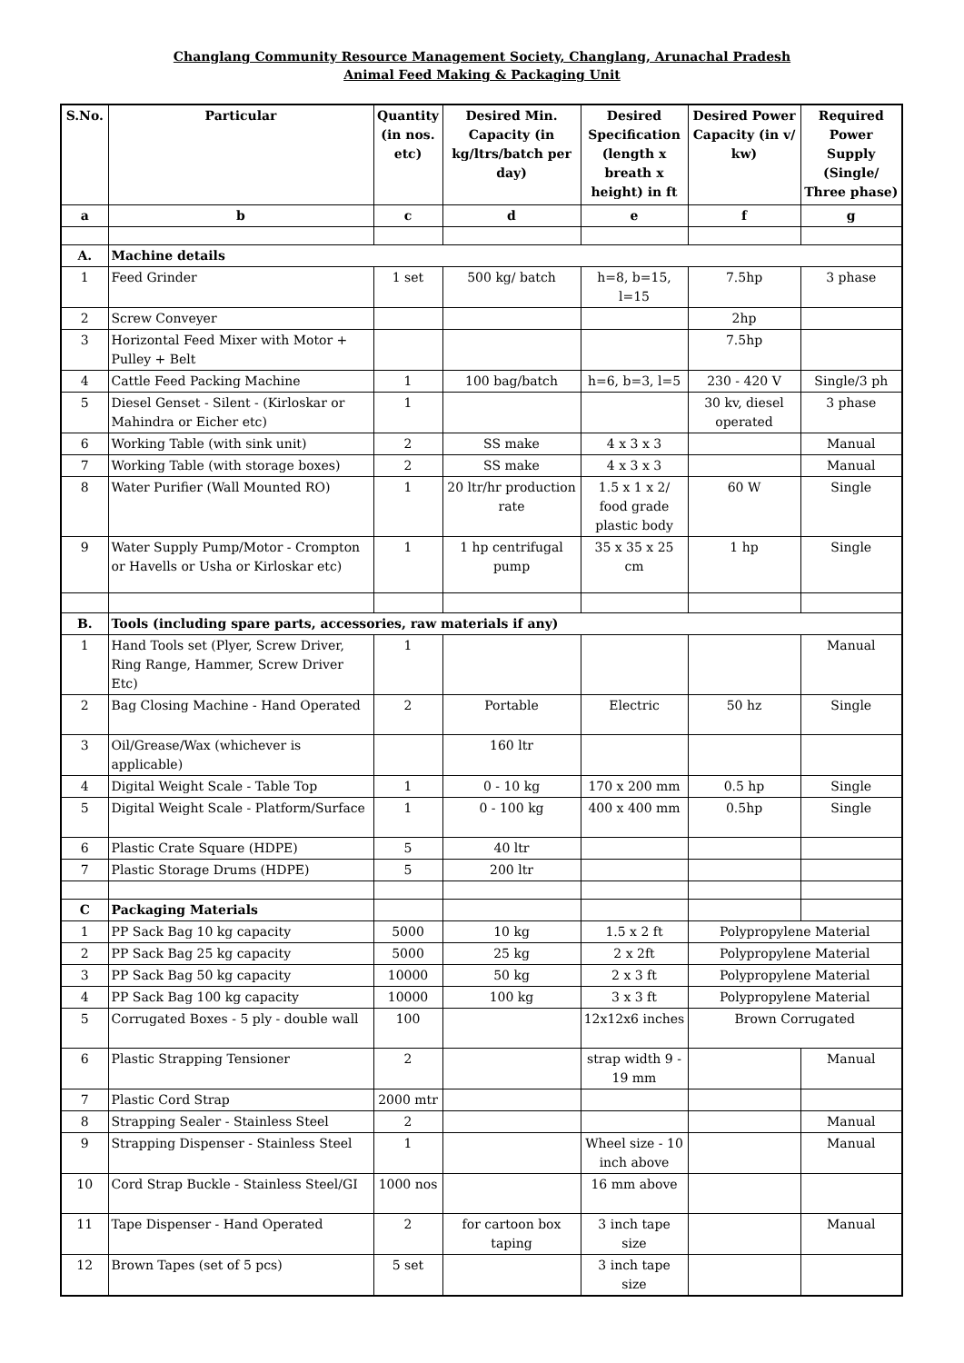Changlang Community Resource Management Society, Changlang, Arunachal Pradesh
Animal Feed Making & Packaging Unit
| S.No. | Particular | Quantity (in nos. etc) | Desired Min. Capacity (in kg/ltrs/batch per day) | Desired Specification (length x breath x height) in ft | Desired Power Capacity (in v/ kw) | Required Power Supply (Single/ Three phase) |
| --- | --- | --- | --- | --- | --- | --- |
| a | b | c | d | e | f | g |
| A. | Machine details | | | | | |
| 1 | Feed Grinder | 1 set | 500 kg/ batch | h=8, b=15, l=15 | 7.5hp | 3 phase |
| 2 | Screw Conveyer | | | | 2hp | |
| 3 | Horizontal Feed Mixer with Motor + Pulley + Belt | | | | 7.5hp | |
| 4 | Cattle Feed Packing Machine | 1 | 100 bag/batch | h=6, b=3, l=5 | 230 - 420 V | Single/3 ph |
| 5 | Diesel Genset - Silent - (Kirloskar or Mahindra or Eicher etc) | 1 | | | 30 kv, diesel operated | 3 phase |
| 6 | Working Table (with sink unit) | 2 | SS make | 4 x 3 x 3 | | Manual |
| 7 | Working Table (with storage boxes) | 2 | SS make | 4 x 3 x 3 | | Manual |
| 8 | Water Purifier (Wall Mounted RO) | 1 | 20 ltr/hr production rate | 1.5 x 1 x 2/ food grade plastic body | 60 W | Single |
| 9 | Water Supply Pump/Motor - Crompton or Havells or Usha or Kirloskar etc) | 1 | 1 hp centrifugal pump | 35 x 35 x 25 cm | 1 hp | Single |
| B. | Tools (including spare parts, accessories, raw materials if any) | | | | | |
| 1 | Hand Tools set (Plyer, Screw Driver, Ring Range, Hammer, Screw Driver Etc) | 1 | | | | Manual |
| 2 | Bag Closing Machine - Hand Operated | 2 | Portable | Electric | 50 hz | Single |
| 3 | Oil/Grease/Wax (whichever is applicable) | | 160 ltr | | | |
| 4 | Digital Weight Scale - Table Top | 1 | 0 - 10 kg | 170 x 200 mm | 0.5 hp | Single |
| 5 | Digital Weight Scale - Platform/Surface | 1 | 0 - 100 kg | 400 x 400 mm | 0.5hp | Single |
| 6 | Plastic Crate Square (HDPE) | 5 | 40 ltr | | | |
| 7 | Plastic Storage Drums (HDPE) | 5 | 200 ltr | | | |
| C | Packaging Materials | | | | | |
| 1 | PP Sack Bag 10 kg capacity | 5000 | 10 kg | 1.5 x 2 ft | Polypropylene Material | |
| 2 | PP Sack Bag 25 kg capacity | 5000 | 25 kg | 2 x 2ft | Polypropylene Material | |
| 3 | PP Sack Bag 50 kg capacity | 10000 | 50 kg | 2 x 3 ft | Polypropylene Material | |
| 4 | PP Sack Bag 100 kg capacity | 10000 | 100 kg | 3 x 3 ft | Polypropylene Material | |
| 5 | Corrugated Boxes - 5 ply - double wall | 100 | | 12x12x6 inches | Brown Corrugated | |
| 6 | Plastic Strapping Tensioner | 2 | | strap width 9 - 19 mm | | Manual |
| 7 | Plastic Cord Strap | 2000 mtr | | | | |
| 8 | Strapping Sealer - Stainless Steel | 2 | | | | Manual |
| 9 | Strapping Dispenser - Stainless Steel | 1 | | Wheel size - 10 inch above | | Manual |
| 10 | Cord Strap Buckle - Stainless Steel/GI | 1000 nos | | 16 mm above | | |
| 11 | Tape Dispenser - Hand Operated | 2 | for cartoon box taping | 3 inch tape size | | Manual |
| 12 | Brown Tapes (set of 5 pcs) | 5 set | | 3 inch tape size | | |